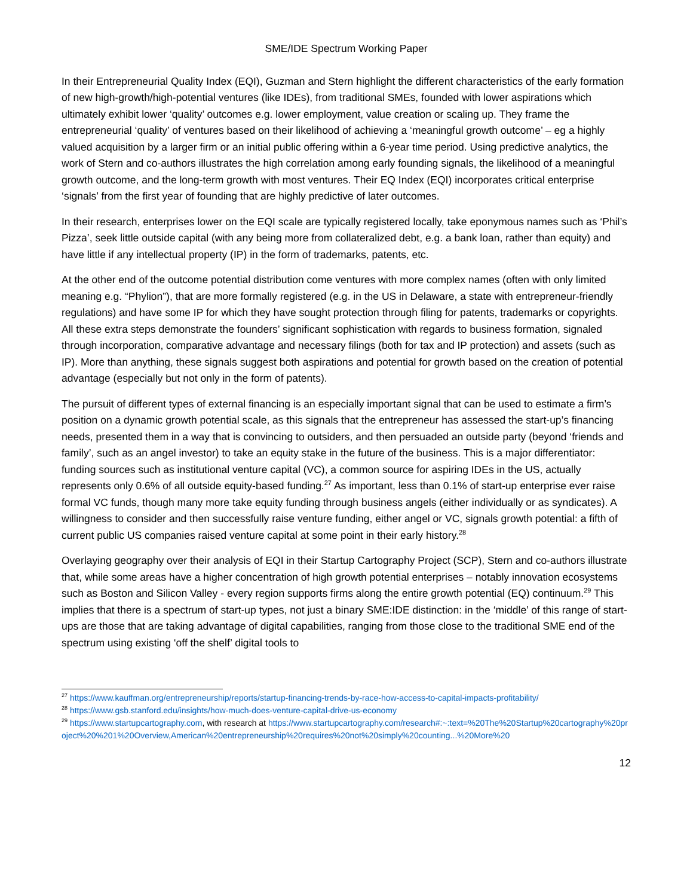SME/IDE Spectrum Working Paper
In their Entrepreneurial Quality Index (EQI), Guzman and Stern highlight the different characteristics of the early formation of new high-growth/high-potential ventures (like IDEs), from traditional SMEs, founded with lower aspirations which ultimately exhibit lower ‘quality’ outcomes e.g. lower employment, value creation or scaling up. They frame the entrepreneurial ‘quality’ of ventures based on their likelihood of achieving a ‘meaningful growth outcome’ – eg a highly valued acquisition by a larger firm or an initial public offering within a 6-year time period. Using predictive analytics, the work of Stern and co-authors illustrates the high correlation among early founding signals, the likelihood of a meaningful growth outcome, and the long-term growth with most ventures. Their EQ Index (EQI) incorporates critical enterprise ‘signals’ from the first year of founding that are highly predictive of later outcomes.
In their research, enterprises lower on the EQI scale are typically registered locally, take eponymous names such as ‘Phil’s Pizza’, seek little outside capital (with any being more from collateralized debt, e.g. a bank loan, rather than equity) and have little if any intellectual property (IP) in the form of trademarks, patents, etc.
At the other end of the outcome potential distribution come ventures with more complex names (often with only limited meaning e.g. “Phylion”), that are more formally registered (e.g. in the US in Delaware, a state with entrepreneur-friendly regulations) and have some IP for which they have sought protection through filing for patents, trademarks or copyrights. All these extra steps demonstrate the founders’ significant sophistication with regards to business formation, signaled through incorporation, comparative advantage and necessary filings (both for tax and IP protection) and assets (such as IP). More than anything, these signals suggest both aspirations and potential for growth based on the creation of potential advantage (especially but not only in the form of patents).
The pursuit of different types of external financing is an especially important signal that can be used to estimate a firm’s position on a dynamic growth potential scale, as this signals that the entrepreneur has assessed the start-up’s financing needs, presented them in a way that is convincing to outsiders, and then persuaded an outside party (beyond ‘friends and family’, such as an angel investor) to take an equity stake in the future of the business. This is a major differentiator: funding sources such as institutional venture capital (VC), a common source for aspiring IDEs in the US, actually represents only 0.6% of all outside equity-based funding.<sup>27</sup> As important, less than 0.1% of start-up enterprise ever raise formal VC funds, though many more take equity funding through business angels (either individually or as syndicates). A willingness to consider and then successfully raise venture funding, either angel or VC, signals growth potential: a fifth of current public US companies raised venture capital at some point in their early history.<sup>28</sup>
Overlaying geography over their analysis of EQI in their Startup Cartography Project (SCP), Stern and co-authors illustrate that, while some areas have a higher concentration of high growth potential enterprises – notably innovation ecosystems such as Boston and Silicon Valley - every region supports firms along the entire growth potential (EQ) continuum.<sup>29</sup> This implies that there is a spectrum of start-up types, not just a binary SME:IDE distinction: in the ‘middle’ of this range of start-ups are those that are taking advantage of digital capabilities, ranging from those close to the traditional SME end of the spectrum using existing ‘off the shelf’ digital tools to
<sup>27</sup> https://www.kauffman.org/entrepreneurship/reports/startup-financing-trends-by-race-how-access-to-capital-impacts-profitability/
<sup>28</sup> https://www.gsb.stanford.edu/insights/how-much-does-venture-capital-drive-us-economy
<sup>29</sup> https://www.startupcartography.com, with research at https://www.startupcartography.com/research#:~:text=%20The%20Startup%20cartography%20project%20%201%20Overview,American%20entrepreneurship%20requires%20not%20simply%20counting...%20More%20
12